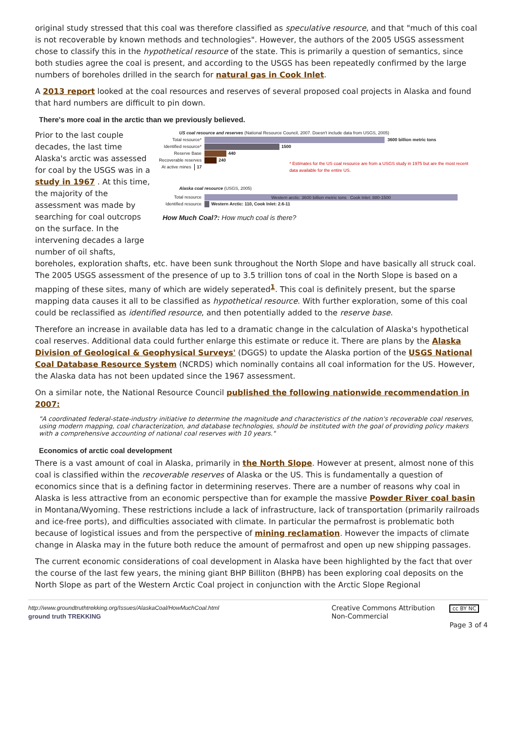original study stressed that this coal was therefore classified as speculative resource, and that "much of this coal is not recoverable by known methods and technologies". However, the authors of the 2005 USGS assessment chose to classify this in the hypothetical resource of the state. This is primarily a question of semantics, since both studies agree the coal is present, and according to the USGS has been repeatedly confirmed by the large numbers of boreholes drilled in the search for natural gas in Cook Inlet.
A 2013 report looked at the coal resources and reserves of several proposed coal projects in Alaska and found that hard numbers are difficult to pin down.
There's more coal in the arctic than we previously believed.
Prior to the last couple decades, the last time Alaska's arctic was assessed for coal by the USGS was in a study in 1967 . At this time, the majority of the assessment was made by searching for coal outcrops on the surface. In the intervening decades a large number of oil shafts,
US coal resource and reserves (National Resource Council, 2007. Doesn't include data from USGS, 2005)
Total resource* 3600 billion metric tons
Identified resource* 1500
Reserve Base 440
Recoverable reserves 240
At active mines 17 * Estimates for the US coal resource are from a USGS study in 1975 but are the most recent data available for the entire US.
Alaska coal resource (USGS, 2005)
Total resource Western arctic: 3600 billion metric tons Cook Inlet: 880-1500
Identified resource Western Arctic: 110, Cook Inlet: 2.6-11
How Much Coal?: How much coal is there?
boreholes, exploration shafts, etc. have been sunk throughout the North Slope and have basically all struck coal. The 2005 USGS assessment of the presence of up to 3.5 trillion tons of coal in the North Slope is based on a mapping of these sites, many of which are widely seperated<sup>1</sup>. This coal is definitely present, but the sparse mapping data causes it all to be classified as hypothetical resource. With further exploration, some of this coal could be reclassified as identified resource, and then potentially added to the reserve base.
Therefore an increase in available data has led to a dramatic change in the calculation of Alaska's hypothetical coal reserves. Additional data could further enlarge this estimate or reduce it. There are plans by the Alaska Division of Geological & Geophysical Surveys' (DGGS) to update the Alaska portion of the USGS National Coal Database Resource System (NCRDS) which nominally contains all coal information for the US. However, the Alaska data has not been updated since the 1967 assessment.
On a similar note, the National Resource Council published the following nationwide recommendation in 2007:
"A coordinated federal-state-industry initiative to determine the magnitude and characteristics of the nation's recoverable coal reserves, using modern mapping, coal characterization, and database technologies, should be instituted with the goal of providing policy makers with a comprehensive accounting of national coal reserves with 10 years."
Economics of arctic coal development
There is a vast amount of coal in Alaska, primarily in the North Slope. However at present, almost none of this coal is classified within the recoverable reserves of Alaska or the US. This is fundamentally a question of economics since that is a defining factor in determining reserves. There are a number of reasons why coal in Alaska is less attractive from an economic perspective than for example the massive Powder River coal basin in Montana/Wyoming. These restrictions include a lack of infrastructure, lack of transportation (primarily railroads and ice-free ports), and difficulties associated with climate. In particular the permafrost is problematic both because of logistical issues and from the perspective of mining reclamation. However the impacts of climate change in Alaska may in the future both reduce the amount of permafrost and open up new shipping passages.
The current economic considerations of coal development in Alaska have been highlighted by the fact that over the course of the last few years, the mining giant BHP Billiton (BHPB) has been exploring coal deposits on the North Slope as part of the Western Arctic Coal project in conjunction with the Arctic Slope Regional
http://www.groundtruthtrekking.org/Issues/AlaskaCoal/HowMuchCoal.html
ground truth TREKKING
Creative Commons Attribution
Non-Commercial
cc BY NC
Page 3 of 4